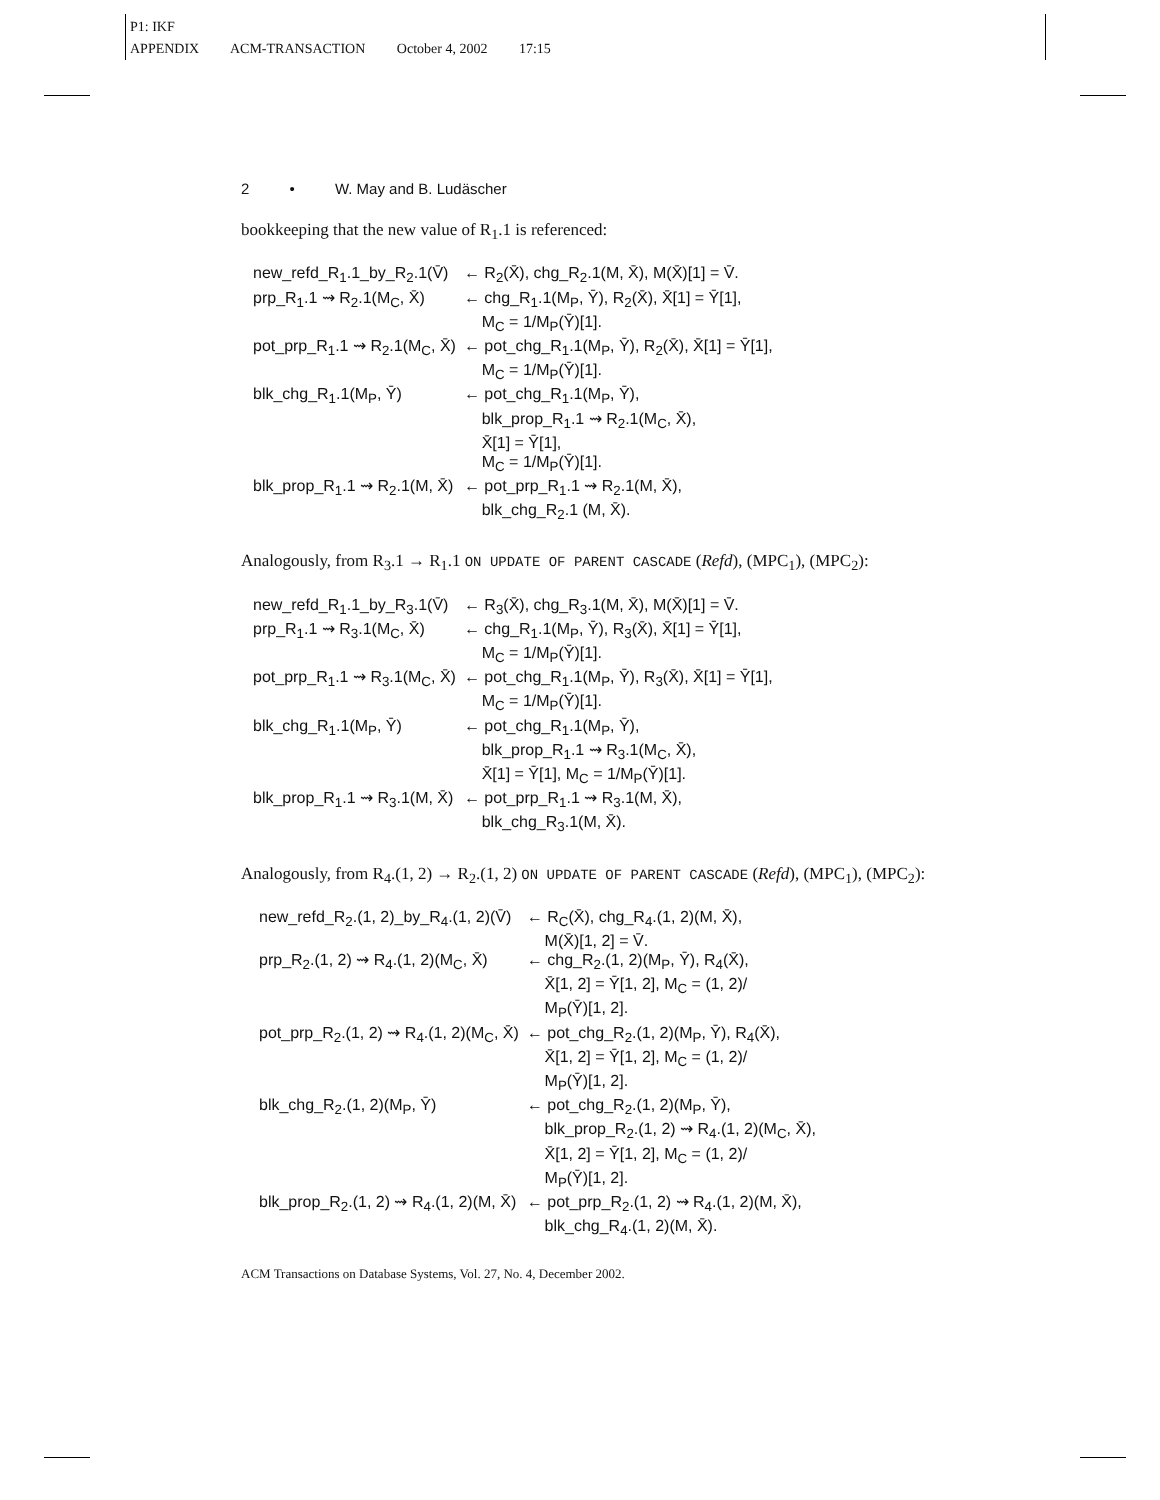P1: IKF
APPENDIX ACM-TRANSACTION October 4, 2002 17:15
2 • W. May and B. Ludäscher
bookkeeping that the new value of R<sub>1</sub>.1 is referenced:
| new_refd_R<sub>1</sub>.1_by_R<sub>2</sub>.1(V̄) | ← R<sub>2</sub>(X̄), chg_R<sub>2</sub>.1(M, X̄), M(X̄)[1] = V̄. |
| prp_R<sub>1</sub>.1 ⇝ R<sub>2</sub>.1(M<sub>C</sub>, X̄) | ← chg_R<sub>1</sub>.1(M<sub>P</sub>, Ȳ), R<sub>2</sub>(X̄), X̄[1] = Ȳ[1], M<sub>C</sub> = 1/M<sub>P</sub>(Ȳ)[1]. |
| pot_prp_R<sub>1</sub>.1 ⇝ R<sub>2</sub>.1(M<sub>C</sub>, X̄) | ← pot_chg_R<sub>1</sub>.1(M<sub>P</sub>, Ȳ), R<sub>2</sub>(X̄), X̄[1] = Ȳ[1], M<sub>C</sub> = 1/M<sub>P</sub>(Ȳ)[1]. |
| blk_chg_R<sub>1</sub>.1(M<sub>P</sub>, Ȳ) | ← pot_chg_R<sub>1</sub>.1(M<sub>P</sub>, Ȳ), blk_prop_R<sub>1</sub>.1 ⇝ R<sub>2</sub>.1(M<sub>C</sub>, X̄), X̄[1] = Ȳ[1], M<sub>C</sub> = 1/M<sub>P</sub>(Ȳ)[1]. |
| blk_prop_R<sub>1</sub>.1 ⇝ R<sub>2</sub>.1(M, X̄) | ← pot_prp_R<sub>1</sub>.1 ⇝ R<sub>2</sub>.1(M, X̄), blk_chg_R<sub>2</sub>.1 (M, X̄). |
Analogously, from R<sub>3</sub>.1 → R<sub>1</sub>.1 ON UPDATE OF PARENT CASCADE (Refd), (MPC<sub>1</sub>), (MPC<sub>2</sub>):
| new_refd_R<sub>1</sub>.1_by_R<sub>3</sub>.1(V̄) | ← R<sub>3</sub>(X̄), chg_R<sub>3</sub>.1(M, X̄), M(X̄)[1] = V̄. |
| prp_R<sub>1</sub>.1 ⇝ R<sub>3</sub>.1(M<sub>C</sub>, X̄) | ← chg_R<sub>1</sub>.1(M<sub>P</sub>, Ȳ), R<sub>3</sub>(X̄), X̄[1] = Ȳ[1], M<sub>C</sub> = 1/M<sub>P</sub>(Ȳ)[1]. |
| pot_prp_R<sub>1</sub>.1 ⇝ R<sub>3</sub>.1(M<sub>C</sub>, X̄) | ← pot_chg_R<sub>1</sub>.1(M<sub>P</sub>, Ȳ), R<sub>3</sub>(X̄), X̄[1] = Ȳ[1], M<sub>C</sub> = 1/M<sub>P</sub>(Ȳ)[1]. |
| blk_chg_R<sub>1</sub>.1(M<sub>P</sub>, Ȳ) | ← pot_chg_R<sub>1</sub>.1(M<sub>P</sub>, Ȳ), blk_prop_R<sub>1</sub>.1 ⇝ R<sub>3</sub>.1(M<sub>C</sub>, X̄), X̄[1] = Ȳ[1], M<sub>C</sub> = 1/M<sub>P</sub>(Ȳ)[1]. |
| blk_prop_R<sub>1</sub>.1 ⇝ R<sub>3</sub>.1(M, X̄) | ← pot_prp_R<sub>1</sub>.1 ⇝ R<sub>3</sub>.1(M, X̄), blk_chg_R<sub>3</sub>.1(M, X̄). |
Analogously, from R<sub>4</sub>.(1, 2) → R<sub>2</sub>.(1, 2) ON UPDATE OF PARENT CASCADE (Refd), (MPC<sub>1</sub>), (MPC<sub>2</sub>):
| new_refd_R<sub>2</sub>.(1, 2)_by_R<sub>4</sub>.(1, 2)(V̄) | ← R<sub>C</sub>(X̄), chg_R<sub>4</sub>.(1, 2)(M, X̄), M(X̄)[1, 2] = V̄. |
| prp_R<sub>2</sub>.(1, 2) ⇝ R<sub>4</sub>.(1, 2)(M<sub>C</sub>, X̄) | ← chg_R<sub>2</sub>.(1, 2)(M<sub>P</sub>, Ȳ), R<sub>4</sub>(X̄), X̄[1, 2] = Ȳ[1, 2], M<sub>C</sub> = (1, 2)/ M<sub>P</sub>(Ȳ)[1, 2]. |
| pot_prp_R<sub>2</sub>.(1, 2) ⇝ R<sub>4</sub>.(1, 2)(M<sub>C</sub>, X̄) | ← pot_chg_R<sub>2</sub>.(1, 2)(M<sub>P</sub>, Ȳ), R<sub>4</sub>(X̄), X̄[1, 2] = Ȳ[1, 2], M<sub>C</sub> = (1, 2)/ M<sub>P</sub>(Ȳ)[1, 2]. |
| blk_chg_R<sub>2</sub>.(1, 2)(M<sub>P</sub>, Ȳ) | ← pot_chg_R<sub>2</sub>.(1, 2)(M<sub>P</sub>, Ȳ), blk_prop_R<sub>2</sub>.(1, 2) ⇝ R<sub>4</sub>.(1, 2)(M<sub>C</sub>, X̄), X̄[1, 2] = Ȳ[1, 2], M<sub>C</sub> = (1, 2)/ M<sub>P</sub>(Ȳ)[1, 2]. |
| blk_prop_R<sub>2</sub>.(1, 2) ⇝ R<sub>4</sub>.(1, 2)(M, X̄) | ← pot_prp_R<sub>2</sub>.(1, 2) ⇝ R<sub>4</sub>.(1, 2)(M, X̄), blk_chg_R<sub>4</sub>.(1, 2)(M, X̄). |
ACM Transactions on Database Systems, Vol. 27, No. 4, December 2002.